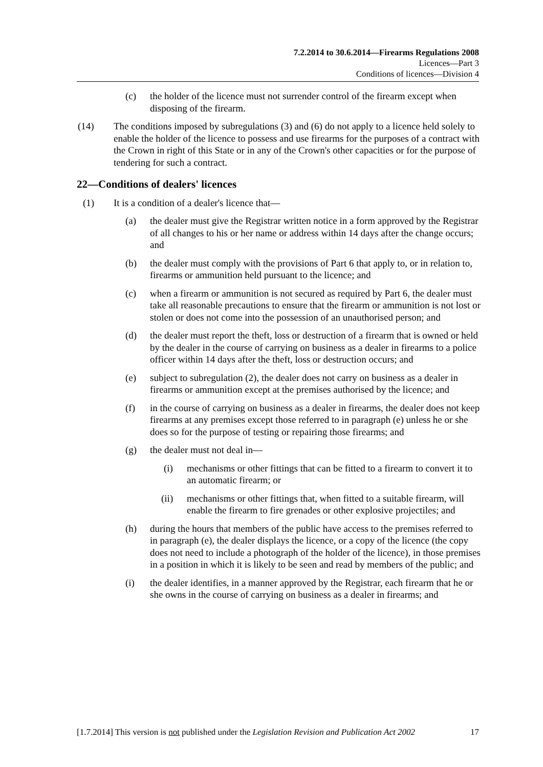7.2.2014 to 30.6.2014—Firearms Regulations 2008
Licences—Part 3
Conditions of licences—Division 4
(c) the holder of the licence must not surrender control of the firearm except when disposing of the firearm.
(14) The conditions imposed by subregulations (3) and (6) do not apply to a licence held solely to enable the holder of the licence to possess and use firearms for the purposes of a contract with the Crown in right of this State or in any of the Crown's other capacities or for the purpose of tendering for such a contract.
22—Conditions of dealers' licences
(1) It is a condition of a dealer's licence that—
(a) the dealer must give the Registrar written notice in a form approved by the Registrar of all changes to his or her name or address within 14 days after the change occurs; and
(b) the dealer must comply with the provisions of Part 6 that apply to, or in relation to, firearms or ammunition held pursuant to the licence; and
(c) when a firearm or ammunition is not secured as required by Part 6, the dealer must take all reasonable precautions to ensure that the firearm or ammunition is not lost or stolen or does not come into the possession of an unauthorised person; and
(d) the dealer must report the theft, loss or destruction of a firearm that is owned or held by the dealer in the course of carrying on business as a dealer in firearms to a police officer within 14 days after the theft, loss or destruction occurs; and
(e) subject to subregulation (2), the dealer does not carry on business as a dealer in firearms or ammunition except at the premises authorised by the licence; and
(f) in the course of carrying on business as a dealer in firearms, the dealer does not keep firearms at any premises except those referred to in paragraph (e) unless he or she does so for the purpose of testing or repairing those firearms; and
(g) the dealer must not deal in—
(i) mechanisms or other fittings that can be fitted to a firearm to convert it to an automatic firearm; or
(ii) mechanisms or other fittings that, when fitted to a suitable firearm, will enable the firearm to fire grenades or other explosive projectiles; and
(h) during the hours that members of the public have access to the premises referred to in paragraph (e), the dealer displays the licence, or a copy of the licence (the copy does not need to include a photograph of the holder of the licence), in those premises in a position in which it is likely to be seen and read by members of the public; and
(i) the dealer identifies, in a manner approved by the Registrar, each firearm that he or she owns in the course of carrying on business as a dealer in firearms; and
[1.7.2014] This version is not published under the Legislation Revision and Publication Act 2002 17